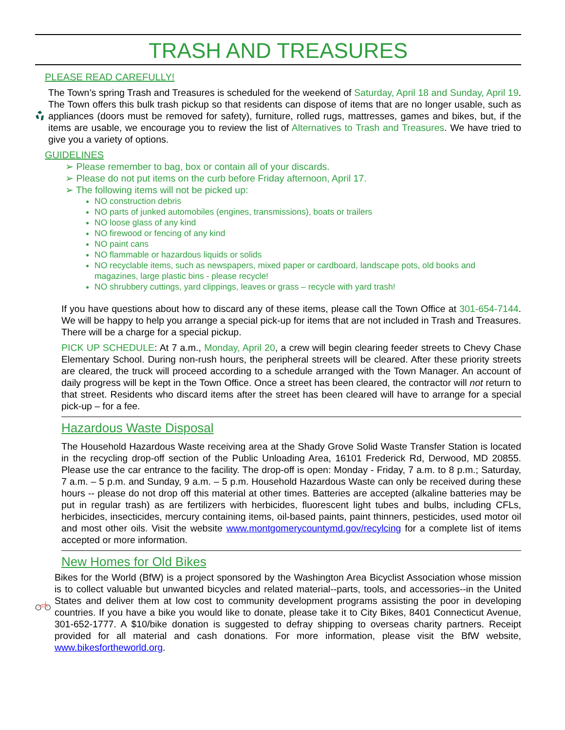TRASH AND TREASURES
PLEASE READ CAREFULLY!
The Town’s spring Trash and Treasures is scheduled for the weekend of Saturday, April 18 and Sunday, April 19. The Town offers this bulk trash pickup so that residents can dispose of items that are no longer usable, such as appliances (doors must be removed for safety), furniture, rolled rugs, mattresses, games and bikes, but, if the items are usable, we encourage you to review the list of Alternatives to Trash and Treasures. We have tried to give you a variety of options.
GUIDELINES
➢ Please remember to bag, box or contain all of your discards.
➢ Please do not put items on the curb before Friday afternoon, April 17.
➢ The following items will not be picked up:
NO construction debris
NO parts of junked automobiles (engines, transmissions), boats or trailers
NO loose glass of any kind
NO firewood or fencing of any kind
NO paint cans
NO flammable or hazardous liquids or solids
NO recyclable items, such as newspapers, mixed paper or cardboard, landscape pots, old books and magazines, large plastic bins - please recycle!
NO shrubbery cuttings, yard clippings, leaves or grass – recycle with yard trash!
If you have questions about how to discard any of these items, please call the Town Office at 301-654-7144. We will be happy to help you arrange a special pick-up for items that are not included in Trash and Treasures. There will be a charge for a special pickup.
PICK UP SCHEDULE: At 7 a.m., Monday, April 20, a crew will begin clearing feeder streets to Chevy Chase Elementary School. During non-rush hours, the peripheral streets will be cleared. After these priority streets are cleared, the truck will proceed according to a schedule arranged with the Town Manager. An account of daily progress will be kept in the Town Office. Once a street has been cleared, the contractor will not return to that street. Residents who discard items after the street has been cleared will have to arrange for a special pick-up – for a fee.
Hazardous Waste Disposal
The Household Hazardous Waste receiving area at the Shady Grove Solid Waste Transfer Station is located in the recycling drop-off section of the Public Unloading Area, 16101 Frederick Rd, Derwood, MD 20855. Please use the car entrance to the facility. The drop-off is open: Monday - Friday, 7 a.m. to 8 p.m.; Saturday, 7 a.m. – 5 p.m. and Sunday, 9 a.m. – 5 p.m. Household Hazardous Waste can only be received during these hours -- please do not drop off this material at other times. Batteries are accepted (alkaline batteries may be put in regular trash) as are fertilizers with herbicides, fluorescent light tubes and bulbs, including CFLs, herbicides, insecticides, mercury containing items, oil-based paints, paint thinners, pesticides, used motor oil and most other oils. Visit the website www.montgomerycountymd.gov/recylcing for a complete list of items accepted or more information.
New Homes for Old Bikes
Bikes for the World (BfW) is a project sponsored by the Washington Area Bicyclist Association whose mission is to collect valuable but unwanted bicycles and related material--parts, tools, and accessories--in the United States and deliver them at low cost to community development programs assisting the poor in developing countries. If you have a bike you would like to donate, please take it to City Bikes, 8401 Connecticut Avenue, 301-652-1777. A $10/bike donation is suggested to defray shipping to overseas charity partners. Receipt provided for all material and cash donations. For more information, please visit the BfW website, www.bikesfortheworld.org.